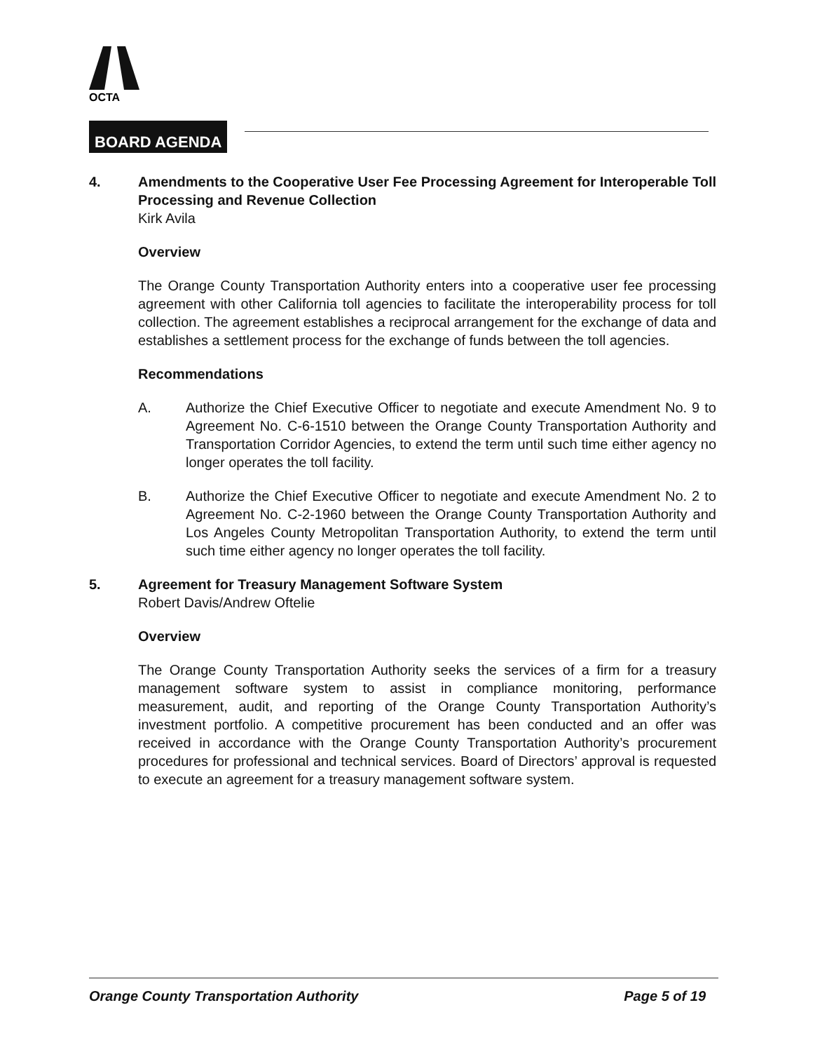OCTA
BOARD AGENDA
4. Amendments to the Cooperative User Fee Processing Agreement for Interoperable Toll Processing and Revenue Collection
Kirk Avila
Overview
The Orange County Transportation Authority enters into a cooperative user fee processing agreement with other California toll agencies to facilitate the interoperability process for toll collection. The agreement establishes a reciprocal arrangement for the exchange of data and establishes a settlement process for the exchange of funds between the toll agencies.
Recommendations
A. Authorize the Chief Executive Officer to negotiate and execute Amendment No. 9 to Agreement No. C-6-1510 between the Orange County Transportation Authority and Transportation Corridor Agencies, to extend the term until such time either agency no longer operates the toll facility.
B. Authorize the Chief Executive Officer to negotiate and execute Amendment No. 2 to Agreement No. C-2-1960 between the Orange County Transportation Authority and Los Angeles County Metropolitan Transportation Authority, to extend the term until such time either agency no longer operates the toll facility.
5. Agreement for Treasury Management Software System
Robert Davis/Andrew Oftelie
Overview
The Orange County Transportation Authority seeks the services of a firm for a treasury management software system to assist in compliance monitoring, performance measurement, audit, and reporting of the Orange County Transportation Authority’s investment portfolio. A competitive procurement has been conducted and an offer was received in accordance with the Orange County Transportation Authority’s procurement procedures for professional and technical services. Board of Directors’ approval is requested to execute an agreement for a treasury management software system.
Orange County Transportation Authority Page 5 of 19